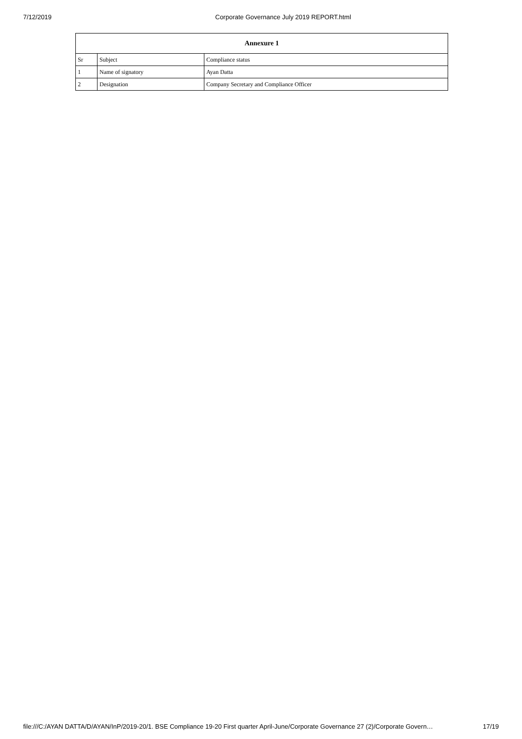7/12/2019 Corporate Governance July 2019 REPORT.html
| Annexure 1 | | |
| --- | --- | --- |
| Sr | Subject | Compliance status |
| 1 | Name of signatory | Ayan Datta |
| 2 | Designation | Company Secretary and Compliance Officer |
file:///C:/AYAN DATTA/D/AYAN/InP/2019-20/1. BSE Compliance 19-20 First quarter April-June/Corporate Governance 27 (2)/Corporate Govern… 17/19